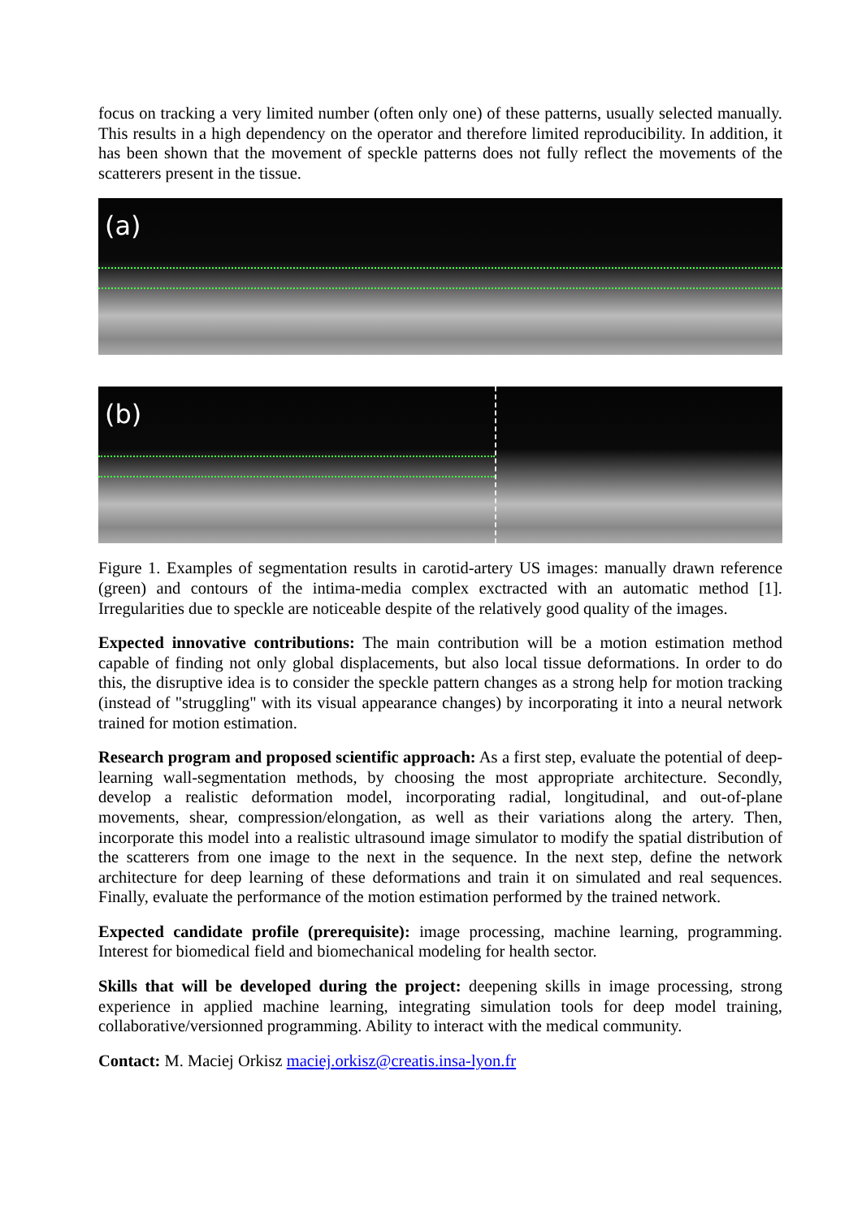focus on tracking a very limited number (often only one) of these patterns, usually selected manually. This results in a high dependency on the operator and therefore limited reproducibility. In addition, it has been shown that the movement of speckle patterns does not fully reflect the movements of the scatterers present in the tissue.
(a)
(b)
Figure 1. Examples of segmentation results in carotid-artery US images: manually drawn reference (green) and contours of the intima-media complex exctracted with an automatic method [1]. Irregularities due to speckle are noticeable despite of the relatively good quality of the images.
Expected innovative contributions: The main contribution will be a motion estimation method capable of finding not only global displacements, but also local tissue deformations. In order to do this, the disruptive idea is to consider the speckle pattern changes as a strong help for motion tracking (instead of "struggling" with its visual appearance changes) by incorporating it into a neural network trained for motion estimation.
Research program and proposed scientific approach: As a first step, evaluate the potential of deep-learning wall-segmentation methods, by choosing the most appropriate architecture. Secondly, develop a realistic deformation model, incorporating radial, longitudinal, and out-of-plane movements, shear, compression/elongation, as well as their variations along the artery. Then, incorporate this model into a realistic ultrasound image simulator to modify the spatial distribution of the scatterers from one image to the next in the sequence. In the next step, define the network architecture for deep learning of these deformations and train it on simulated and real sequences. Finally, evaluate the performance of the motion estimation performed by the trained network.
Expected candidate profile (prerequisite): image processing, machine learning, programming. Interest for biomedical field and biomechanical modeling for health sector.
Skills that will be developed during the project: deepening skills in image processing, strong experience in applied machine learning, integrating simulation tools for deep model training, collaborative/versionned programming. Ability to interact with the medical community.
Contact: M. Maciej Orkisz maciej.orkisz@creatis.insa-lyon.fr